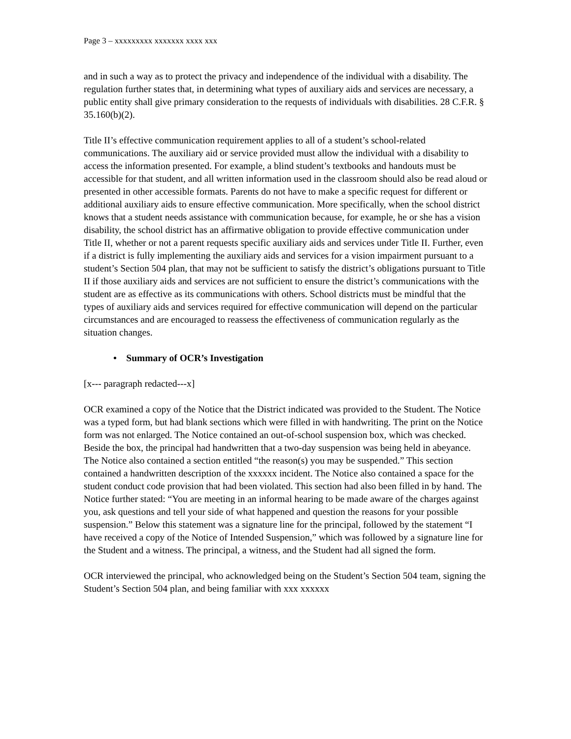Page 3 – xxxxxxxxx xxxxxxx xxxx xxx
and in such a way as to protect the privacy and independence of the individual with a disability. The regulation further states that, in determining what types of auxiliary aids and services are necessary, a public entity shall give primary consideration to the requests of individuals with disabilities. 28 C.F.R. § 35.160(b)(2).
Title II’s effective communication requirement applies to all of a student’s school-related communications. The auxiliary aid or service provided must allow the individual with a disability to access the information presented. For example, a blind student’s textbooks and handouts must be accessible for that student, and all written information used in the classroom should also be read aloud or presented in other accessible formats. Parents do not have to make a specific request for different or additional auxiliary aids to ensure effective communication. More specifically, when the school district knows that a student needs assistance with communication because, for example, he or she has a vision disability, the school district has an affirmative obligation to provide effective communication under Title II, whether or not a parent requests specific auxiliary aids and services under Title II. Further, even if a district is fully implementing the auxiliary aids and services for a vision impairment pursuant to a student’s Section 504 plan, that may not be sufficient to satisfy the district’s obligations pursuant to Title II if those auxiliary aids and services are not sufficient to ensure the district’s communications with the student are as effective as its communications with others. School districts must be mindful that the types of auxiliary aids and services required for effective communication will depend on the particular circumstances and are encouraged to reassess the effectiveness of communication regularly as the situation changes.
• Summary of OCR’s Investigation
[x--- paragraph redacted---x]
OCR examined a copy of the Notice that the District indicated was provided to the Student. The Notice was a typed form, but had blank sections which were filled in with handwriting. The print on the Notice form was not enlarged. The Notice contained an out-of-school suspension box, which was checked. Beside the box, the principal had handwritten that a two-day suspension was being held in abeyance. The Notice also contained a section entitled “the reason(s) you may be suspended.” This section contained a handwritten description of the xxxxxx incident. The Notice also contained a space for the student conduct code provision that had been violated. This section had also been filled in by hand. The Notice further stated: “You are meeting in an informal hearing to be made aware of the charges against you, ask questions and tell your side of what happened and question the reasons for your possible suspension.” Below this statement was a signature line for the principal, followed by the statement “I have received a copy of the Notice of Intended Suspension,” which was followed by a signature line for the Student and a witness. The principal, a witness, and the Student had all signed the form.
OCR interviewed the principal, who acknowledged being on the Student’s Section 504 team, signing the Student’s Section 504 plan, and being familiar with xxx xxxxxx